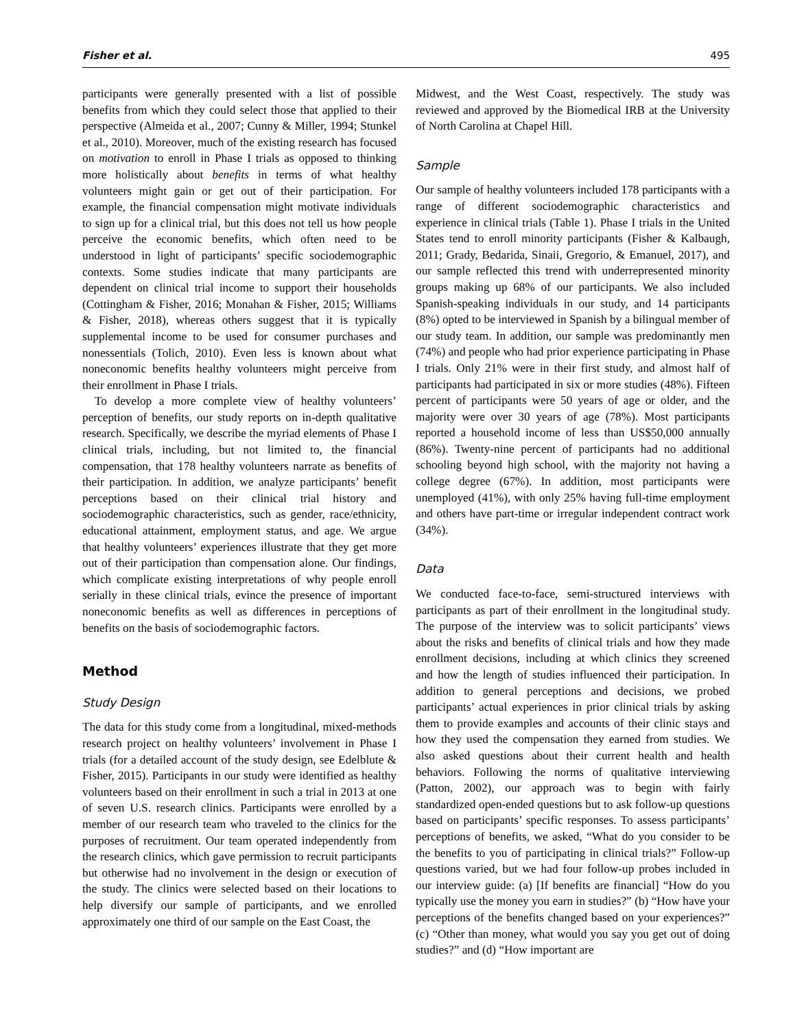Fisher et al. 495
participants were generally presented with a list of possible benefits from which they could select those that applied to their perspective (Almeida et al., 2007; Cunny & Miller, 1994; Stunkel et al., 2010). Moreover, much of the existing research has focused on motivation to enroll in Phase I trials as opposed to thinking more holistically about benefits in terms of what healthy volunteers might gain or get out of their participation. For example, the financial compensation might motivate individuals to sign up for a clinical trial, but this does not tell us how people perceive the economic benefits, which often need to be understood in light of participants’ specific sociodemographic contexts. Some studies indicate that many participants are dependent on clinical trial income to support their households (Cottingham & Fisher, 2016; Monahan & Fisher, 2015; Williams & Fisher, 2018), whereas others suggest that it is typically supplemental income to be used for consumer purchases and nonessentials (Tolich, 2010). Even less is known about what noneconomic benefits healthy volunteers might perceive from their enrollment in Phase I trials.
To develop a more complete view of healthy volunteers’ perception of benefits, our study reports on in-depth qualitative research. Specifically, we describe the myriad elements of Phase I clinical trials, including, but not limited to, the financial compensation, that 178 healthy volunteers narrate as benefits of their participation. In addition, we analyze participants’ benefit perceptions based on their clinical trial history and sociodemographic characteristics, such as gender, race/ethnicity, educational attainment, employment status, and age. We argue that healthy volunteers’ experiences illustrate that they get more out of their participation than compensation alone. Our findings, which complicate existing interpretations of why people enroll serially in these clinical trials, evince the presence of important noneconomic benefits as well as differences in perceptions of benefits on the basis of sociodemographic factors.
Method
Study Design
The data for this study come from a longitudinal, mixed-methods research project on healthy volunteers’ involvement in Phase I trials (for a detailed account of the study design, see Edelblute & Fisher, 2015). Participants in our study were identified as healthy volunteers based on their enrollment in such a trial in 2013 at one of seven U.S. research clinics. Participants were enrolled by a member of our research team who traveled to the clinics for the purposes of recruitment. Our team operated independently from the research clinics, which gave permission to recruit participants but otherwise had no involvement in the design or execution of the study. The clinics were selected based on their locations to help diversify our sample of participants, and we enrolled approximately one third of our sample on the East Coast, the
Midwest, and the West Coast, respectively. The study was reviewed and approved by the Biomedical IRB at the University of North Carolina at Chapel Hill.
Sample
Our sample of healthy volunteers included 178 participants with a range of different sociodemographic characteristics and experience in clinical trials (Table 1). Phase I trials in the United States tend to enroll minority participants (Fisher & Kalbaugh, 2011; Grady, Bedarida, Sinaii, Gregorio, & Emanuel, 2017), and our sample reflected this trend with underrepresented minority groups making up 68% of our participants. We also included Spanish-speaking individuals in our study, and 14 participants (8%) opted to be interviewed in Spanish by a bilingual member of our study team. In addition, our sample was predominantly men (74%) and people who had prior experience participating in Phase I trials. Only 21% were in their first study, and almost half of participants had participated in six or more studies (48%). Fifteen percent of participants were 50 years of age or older, and the majority were over 30 years of age (78%). Most participants reported a household income of less than US$50,000 annually (86%). Twenty-nine percent of participants had no additional schooling beyond high school, with the majority not having a college degree (67%). In addition, most participants were unemployed (41%), with only 25% having full-time employment and others have part-time or irregular independent contract work (34%).
Data
We conducted face-to-face, semi-structured interviews with participants as part of their enrollment in the longitudinal study. The purpose of the interview was to solicit participants’ views about the risks and benefits of clinical trials and how they made enrollment decisions, including at which clinics they screened and how the length of studies influenced their participation. In addition to general perceptions and decisions, we probed participants’ actual experiences in prior clinical trials by asking them to provide examples and accounts of their clinic stays and how they used the compensation they earned from studies. We also asked questions about their current health and health behaviors. Following the norms of qualitative interviewing (Patton, 2002), our approach was to begin with fairly standardized open-ended questions but to ask follow-up questions based on participants’ specific responses. To assess participants’ perceptions of benefits, we asked, “What do you consider to be the benefits to you of participating in clinical trials?” Follow-up questions varied, but we had four follow-up probes included in our interview guide: (a) [If benefits are financial] “How do you typically use the money you earn in studies?” (b) “How have your perceptions of the benefits changed based on your experiences?” (c) “Other than money, what would you say you get out of doing studies?” and (d) “How important are